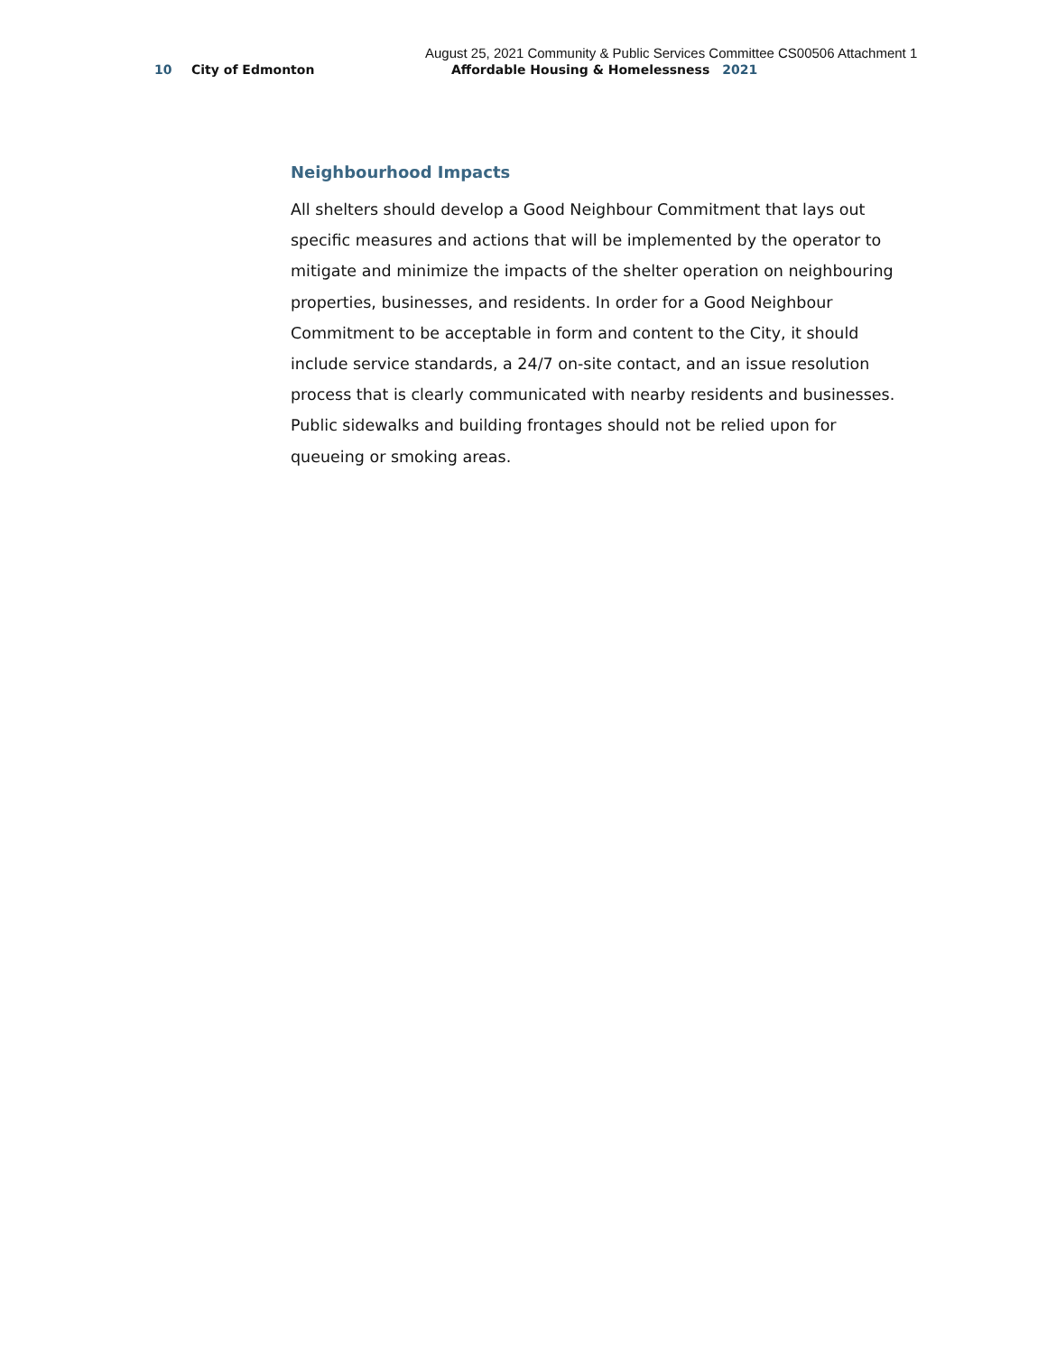August 25, 2021 Community & Public Services Committee CS00506 Attachment 1
10 City of Edmonton Affordable Housing & Homelessness 2021
Neighbourhood Impacts
All shelters should develop a Good Neighbour Commitment that lays out specific measures and actions that will be implemented by the operator to mitigate and minimize the impacts of the shelter operation on neighbouring properties, businesses, and residents. In order for a Good Neighbour Commitment to be acceptable in form and content to the City, it should include service standards, a 24/7 on-site contact, and an issue resolution process that is clearly communicated with nearby residents and businesses. Public sidewalks and building frontages should not be relied upon for queueing or smoking areas.